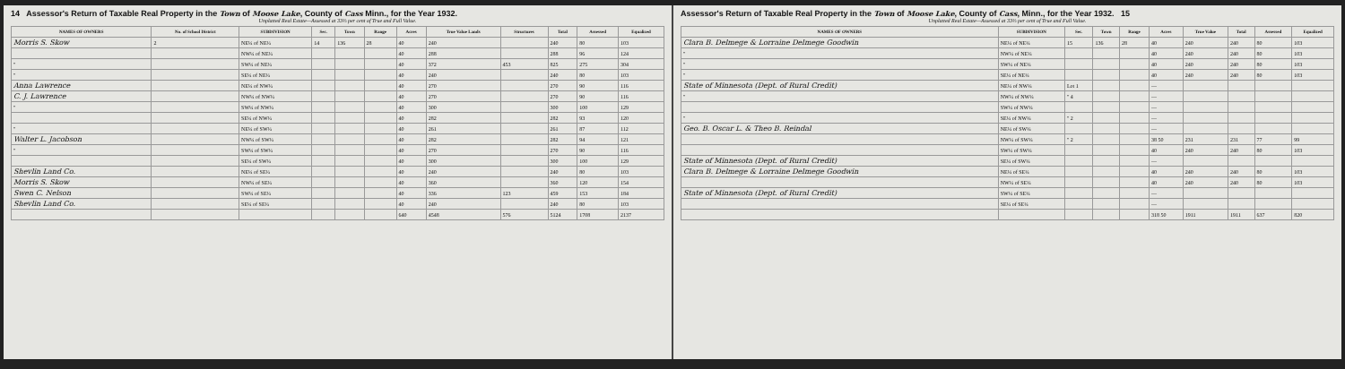14 Assessor's Return of Taxable Real Property in the Town of Moose Lake, County of Cass Minn., for the Year 1932.
Unplatted Real Estate—Assessed at 33⅓ per cent of True and Full Value.
| NAMES OF OWNERS | No. of School District | SUBDIVISION | Sec. | Town | Range | Acres | True Value Lands | Structures | Total | Assessed | Equalized |
| --- | --- | --- | --- | --- | --- | --- | --- | --- | --- | --- | --- |
| Morris S. Skow | 2 | NE¼ of NE¼ | 14 | 136 | 28 | 40 | 240 | | 240 | 80 | 103 |
| | | NW¼ of NE¼ | | | | 40 | 288 | | 288 | 96 | 124 |
| " | | SW¼ of NE¼ | | | | 40 | 372 | 453 | 825 | 275 | 304 |
| " | | SE¼ of NE¼ | | | | 40 | 240 | | 240 | 80 | 103 |
| Anna Lawrence | | NE¼ of NW¼ | | | | 40 | 270 | | 270 | 90 | 116 |
| C. J. Lawrence | | NW¼ of NW¼ | | | | 40 | 270 | | 270 | 90 | 116 |
| " | | SW¼ of NW¼ | | | | 40 | 300 | | 300 | 100 | 129 |
| | | SE¼ of NW¼ | | | | 40 | 282 | | 282 | 93 | 120 |
| " | | NE¼ of SW¼ | | | | 40 | 261 | | 261 | 87 | 112 |
| Walter L. Jacobson | | NW¼ of SW¼ | | | | 40 | 282 | | 282 | 94 | 121 |
| " | | SW¼ of SW¼ | | | | 40 | 270 | | 270 | 90 | 116 |
| | | SE¼ of SW¼ | | | | 40 | 300 | | 300 | 100 | 129 |
| Shevlin Land Co. | | NE¼ of SE¼ | | | | 40 | 240 | | 240 | 80 | 103 |
| Morris S. Skow | | NW¼ of SE¼ | | | | 40 | 360 | | 360 | 120 | 154 |
| Swen C. Nelson | | SW¼ of SE¼ | | | | 40 | 336 | 123 | 459 | 153 | 184 |
| Shevlin Land Co. | | SE¼ of SE¼ | | | | 40 | 240 | | 240 | 80 | 103 |
| | | | | | | 640 | 4548 | 576 | 5124 | 1708 | 2137 |
Assessor's Return of Taxable Real Property in the Town of Moose Lake, County of Cass, Minn., for the Year 1932. 15
Unplatted Real Estate—Assessed at 33⅓ per cent of True and Full Value.
| NAMES OF OWNERS | SUBDIVISION | Sec. | Town | Range | Acres | True Value | Total | Assessed | Equalized |
| --- | --- | --- | --- | --- | --- | --- | --- | --- | --- |
| Clara B. Delmege & Lorraine Delmege Goodwin | NE¼ of NE¼ | 15 | 136 | 28 | 40 | 240 | 240 | 80 | 103 |
| " | NW¼ of NE¼ | | | | 40 | 240 | 240 | 80 | 103 |
| " | SW¼ of NE¼ | | | | 40 | 240 | 240 | 80 | 103 |
| " | SE¼ of NE¼ | | | | 40 | 240 | 240 | 80 | 103 |
| State of Minnesota (Dept. of Rural Credit) | NE¼ of NW¼ | Lot 1 | | | — | | | | |
| " | NW¼ of NW¼ | " 4 | | | — | | | | |
| | SW¼ of NW¼ | | | | — | | | | |
| " | SE¼ of NW¼ | " 2 | | | — | | | | |
| Geo. B. Oscar L. & Theo B. Reindal | NE¼ of SW¼ | | | | — | | | | |
| | NW¼ of SW¼ | " 2 | | | 38 50 | 231 | 231 | 77 | 99 |
| | SW¼ of SW¼ | | | | 40 | 240 | 240 | 80 | 103 |
| State of Minnesota (Dept. of Rural Credit) | SE¼ of SW¼ | | | | — | | | | |
| Clara B. Delmege & Lorraine Delmege Goodwin | NE¼ of SE¼ | | | | 40 | 240 | 240 | 80 | 103 |
| | NW¼ of SE¼ | | | | 40 | 240 | 240 | 80 | 103 |
| State of Minnesota (Dept. of Rural Credit) | SW¼ of SE¼ | | | | — | | | | |
| | SE¼ of SE¼ | | | | — | | | | |
| | | | | | 318 50 | 1911 | 1911 | 637 | 820 |